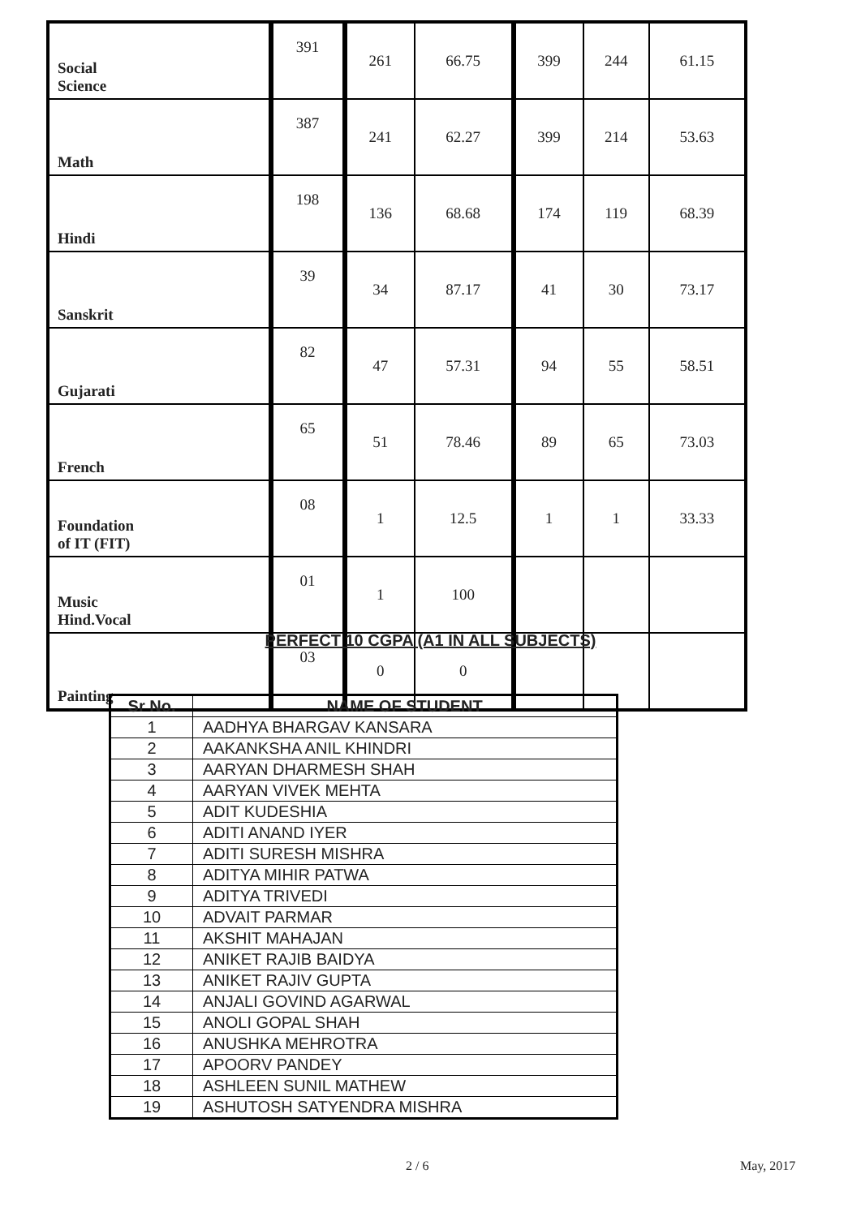| Social Science | 391 | 261 | 66.75 | 399 | 244 | 61.15 |
| Math | 387 | 241 | 62.27 | 399 | 214 | 53.63 |
| Hindi | 198 | 136 | 68.68 | 174 | 119 | 68.39 |
| Sanskrit | 39 | 34 | 87.17 | 41 | 30 | 73.17 |
| Gujarati | 82 | 47 | 57.31 | 94 | 55 | 58.51 |
| French | 65 | 51 | 78.46 | 89 | 65 | 73.03 |
| Foundation of IT (FIT) | 08 | 1 | 12.5 | 1 | 1 | 33.33 |
| Music Hind.Vocal | 01 | 1 | 100 | | | |
| Painting | 03 | 0 | 0 | | | |
PERFECT 10 CGPA (A1 IN ALL SUBJECTS)
| Sr No. | NAME OF STUDENT |
| --- | --- |
| 1 | AADHYA BHARGAV KANSARA |
| 2 | AAKANKSHA ANIL KHINDRI |
| 3 | AARYAN DHARMESH SHAH |
| 4 | AARYAN VIVEK MEHTA |
| 5 | ADIT KUDESHIA |
| 6 | ADITI ANAND IYER |
| 7 | ADITI SURESH MISHRA |
| 8 | ADITYA MIHIR PATWA |
| 9 | ADITYA TRIVEDI |
| 10 | ADVAIT PARMAR |
| 11 | AKSHIT MAHAJAN |
| 12 | ANIKET RAJIB BAIDYA |
| 13 | ANIKET RAJIV GUPTA |
| 14 | ANJALI GOVIND AGARWAL |
| 15 | ANOLI GOPAL SHAH |
| 16 | ANUSHKA MEHROTRA |
| 17 | APOORV PANDEY |
| 18 | ASHLEEN SUNIL MATHEW |
| 19 | ASHUTOSH SATYENDRA MISHRA |
2 / 6 May, 2017